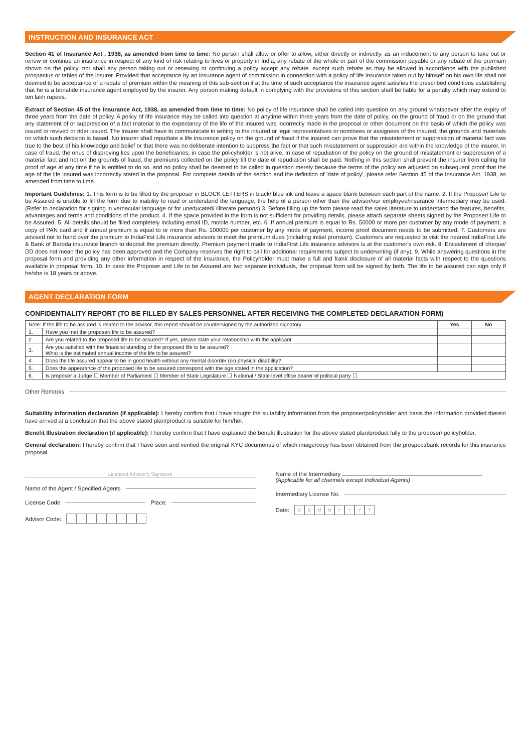INSTRUCTION AND INSURANCE ACT
Section 41 of Insurance Act , 1938, as amended from time to time: No person shall allow or offer to allow, either directly or indirectly, as an inducement to any person to take out or renew or continue an insurance in respect of any kind of risk relating to lives or property in India, any rebate of the whole or part of the commission payable or any rebate of the premium shown on the policy, nor shall any person taking out or renewing or continuing a policy accept any rebate, except such rebate as may be allowed in accordance with the published prospectus or tables of the insurer. Provided that acceptance by an insurance agent of commission in connection with a policy of life insurance taken out by himself on his own life shall not deemed to be acceptance of a rebate of premium within the meaning of this sub-section if at the time of such acceptance the insurance agent satisfies the prescribed conditions establishing that he is a bonafide insurance agent employed by the insurer. Any person making default in complying with the provisions of this section shall be liable for a penalty which may extend to ten lakh rupees.
Extract of Section 45 of the Insurance Act, 1938, as amended from time to time: No policy of life insurance shall be called into question on any ground whatsoever after the expiry of three years from the date of policy. A policy of life insurance may be called into question at anytime within three years from the date of policy, on the ground of fraud or on the ground that any statement of or suppression of a fact material to the expectancy of the life of the insured was incorrectly made in the proposal or other document on the basis of which the policy was issued or revived or rider issued. The insurer shall have to communicate in writing to the insured or legal representatives or nominees or assignees of the insured, the grounds and materials on which such decision is based. No insurer shall repudiate a life insurance policy on the ground of fraud if the insured can prove that the misstatement or suppression of material fact was true to the best of his knowledge and belief or that there was no deliberate intention to suppress the fact or that such misstatement or suppression are within the knowledge of the insurer. In case of fraud, the onus of disproving lies upon the beneficiaries, in case the policyholder is not alive. In case of repudiation of the policy on the ground of misstatement or suppression of a material fact and not on the grounds of fraud, the premiums collected on the policy till the date of repudiation shall be paid. Nothing in this section shall prevent the insurer from calling for proof of age at any time if he is entitled to do so, and no policy shall be deemed to be called in question merely because the terms of the policy are adjusted on subsequent proof that the age of the life insured was incorrectly stated in the proposal. For complete details of the section and the definition of 'date of policy', please refer Section 45 of the Insurance Act, 1938, as amended from time to time.
Important Guidelines: 1. This form is to be filled by the proposer in BLOCK LETTERS in black/ blue ink and leave a space blank between each part of the name. 2. If the Proposer/ Life to be Assured is unable to fill the form due to inability to read or understand the language, the help of a person other than the advisor/our employee/insurance intermediary may be used. (Refer to declaration for signing in vernacular language or for uneducated/ illiterate persons) 3. Before filling up the form please read the sales literature to understand the features, benefits, advantages and terms and conditions of the product. 4. If the space provided in the form is not sufficient for providing details, please attach separate sheets signed by the Proposer/ Life to be Assured. 5. All details should be filled completely including email ID, mobile number, etc. 6. If annual premium is equal to Rs. 50000 or more per customer by any mode of payment, a copy of PAN card and if annual premium is equal to or more than Rs. 100000 per customer by any mode of payment, income proof document needs to be submitted. 7. Customers are advised not to hand over the premium to IndiaFirst Life insurance advisors to meet the premium dues (including initial premium). Customers are requested to visit the nearest IndiaFirst Life & Bank of Baroda insurance branch to deposit the premium directly. Premium payment made to IndiaFirst Life insurance advisors is at the customer's own risk. 8. Encashment of cheque/ DD does not mean the policy has been approved and the Company reserves the right to call for additional requirements subject to underwriting (if any). 9. While answering questions in the proposal form and providing any other information in respect of the insurance, the Policyholder must make a full and frank disclosure of all material facts with respect to the questions available in proposal form. 10. In case the Proposer and Life to be Assured are two separate individuals, the proposal form will be signed by both. The life to be assured can sign only if he/she is 18 years or above.
AGENT DECLARATION FORM
CONFIDENTIALITY REPORT (TO BE FILLED BY SALES PERSONNEL AFTER RECEIVING THE COMPLETED DECLARATION FORM)
| Note: If the life to be assured is related to the advisor, this report should be countersigned by the authorized signatory | | Yes | No |
| 1. | Have you met the proposer/ life to be assured? | | |
| 2. | Are you related to the proposed life to be assured? If yes, please state your relationship with the applicant | | |
| 3. | Are you satisfied with the financial standing of the proposed life to be assured? What is the estimated annual income of the life to be assured? | | |
| 4. | Does the life assured appear to be in good health without any mental disorder (or) physical disability? | | |
| 5. | Does the appearance of the proposed life to be assured correspond with the age stated in the application? | | |
| 6. | Is proposer a Judge ☐ Member of Parliament ☐ Member of State Legislature ☐ National / State level office bearer of political party ☐ | | |
Other Remarks
Suitability information declaration (if applicable): I hereby confirm that I have sought the suitability information from the proposer/policyholder and basis the information provided therein have arrived at a conclusion that the above stated plan/product is suitable for him/her.
Benefit Illustration declaration (if applicable): I hereby confirm that I have explained the benefit illustration for the above stated plan/product fully to the proposer/ policyholder.
General declaration: I hereby confirm that I have seen and verified the original KYC document/s of which image/copy has been obtained from the prospect/bank records for this insurance proposal.
Licensed Advisor's Signature
Name of the Agent / Specified Agents
License Code Place:
Advisor Code:
Name of the Intermediary
(Applicable for all channels except Individual Agents)
Intermediary License No.
Date: DDMMYYYY